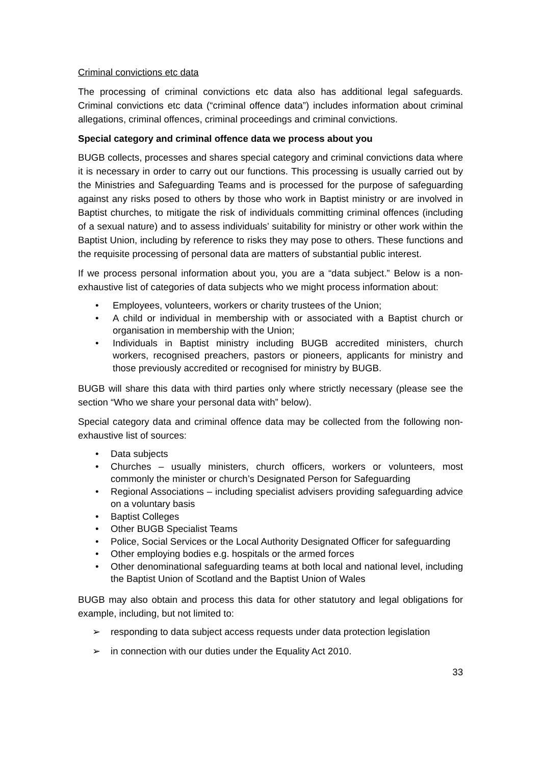Criminal convictions etc data
The processing of criminal convictions etc data also has additional legal safeguards. Criminal convictions etc data (“criminal offence data”) includes information about criminal allegations, criminal offences, criminal proceedings and criminal convictions.
Special category and criminal offence data we process about you
BUGB collects, processes and shares special category and criminal convictions data where it is necessary in order to carry out our functions. This processing is usually carried out by the Ministries and Safeguarding Teams and is processed for the purpose of safeguarding against any risks posed to others by those who work in Baptist ministry or are involved in Baptist churches, to mitigate the risk of individuals committing criminal offences (including of a sexual nature) and to assess individuals’ suitability for ministry or other work within the Baptist Union, including by reference to risks they may pose to others. These functions and the requisite processing of personal data are matters of substantial public interest.
If we process personal information about you, you are a “data subject.” Below is a non-exhaustive list of categories of data subjects who we might process information about:
• Employees, volunteers, workers or charity trustees of the Union;
• A child or individual in membership with or associated with a Baptist church or organisation in membership with the Union;
• Individuals in Baptist ministry including BUGB accredited ministers, church workers, recognised preachers, pastors or pioneers, applicants for ministry and those previously accredited or recognised for ministry by BUGB.
BUGB will share this data with third parties only where strictly necessary (please see the section “Who we share your personal data with” below).
Special category data and criminal offence data may be collected from the following non-exhaustive list of sources:
• Data subjects
• Churches – usually ministers, church officers, workers or volunteers, most commonly the minister or church’s Designated Person for Safeguarding
• Regional Associations – including specialist advisers providing safeguarding advice on a voluntary basis
• Baptist Colleges
• Other BUGB Specialist Teams
• Police, Social Services or the Local Authority Designated Officer for safeguarding
• Other employing bodies e.g. hospitals or the armed forces
• Other denominational safeguarding teams at both local and national level, including the Baptist Union of Scotland and the Baptist Union of Wales
BUGB may also obtain and process this data for other statutory and legal obligations for example, including, but not limited to:
➢ responding to data subject access requests under data protection legislation
➢ in connection with our duties under the Equality Act 2010.
33